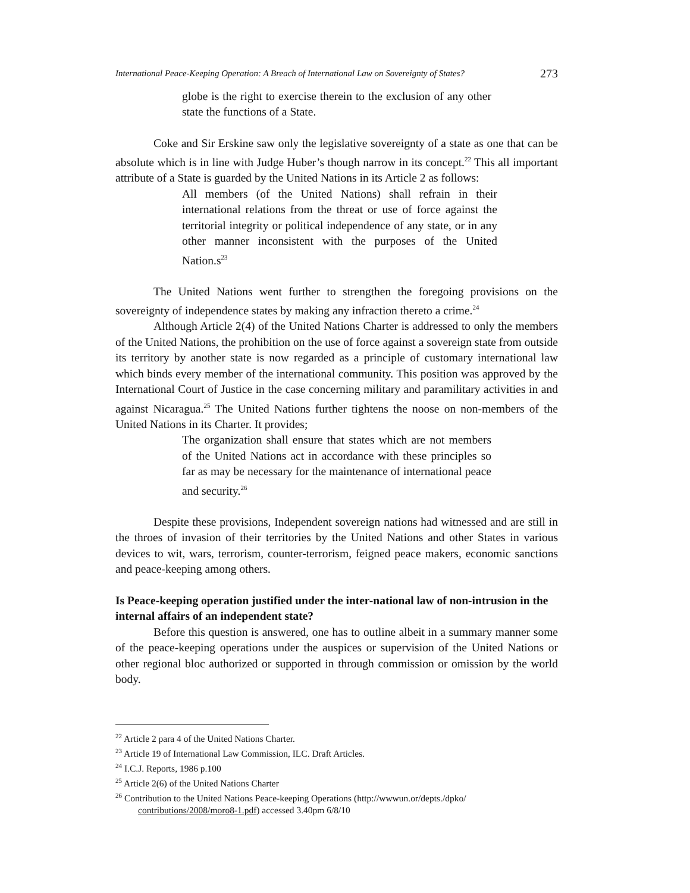International Peace-Keeping Operation: A Breach of International Law on Sovereignty of States? 273
globe is the right to exercise therein to the exclusion of any other state the functions of a State.
Coke and Sir Erskine saw only the legislative sovereignty of a state as one that can be absolute which is in line with Judge Huber’s though narrow in its concept.<sup>22</sup> This all important attribute of a State is guarded by the United Nations in its Article 2 as follows:
All members (of the United Nations) shall refrain in their international relations from the threat or use of force against the territorial integrity or political independence of any state, or in any other manner inconsistent with the purposes of the United Nation.s<sup>23</sup>
The United Nations went further to strengthen the foregoing provisions on the sovereignty of independence states by making any infraction thereto a crime.<sup>24</sup>
Although Article 2(4) of the United Nations Charter is addressed to only the members of the United Nations, the prohibition on the use of force against a sovereign state from outside its territory by another state is now regarded as a principle of customary international law which binds every member of the international community. This position was approved by the International Court of Justice in the case concerning military and paramilitary activities in and against Nicaragua.<sup>25</sup> The United Nations further tightens the noose on non-members of the United Nations in its Charter. It provides;
The organization shall ensure that states which are not members of the United Nations act in accordance with these principles so far as may be necessary for the maintenance of international peace and security.<sup>26</sup>
Despite these provisions, Independent sovereign nations had witnessed and are still in the throes of invasion of their territories by the United Nations and other States in various devices to wit, wars, terrorism, counter-terrorism, feigned peace makers, economic sanctions and peace-keeping among others.
Is Peace-keeping operation justified under the inter-national law of non-intrusion in the internal affairs of an independent state?
Before this question is answered, one has to outline albeit in a summary manner some of the peace-keeping operations under the auspices or supervision of the United Nations or other regional bloc authorized or supported in through commission or omission by the world body.
<sup>22</sup> Article 2 para 4 of the United Nations Charter.
<sup>23</sup> Article 19 of International Law Commission, ILC. Draft Articles.
<sup>24</sup> I.C.J. Reports, 1986 p.100
<sup>25</sup> Article 2(6) of the United Nations Charter
<sup>26</sup> Contribution to the United Nations Peace-keeping Operations (http://wwwun.or/depts./dpko/ contributions/2008/moro8-1.pdf) accessed 3.40pm 6/8/10